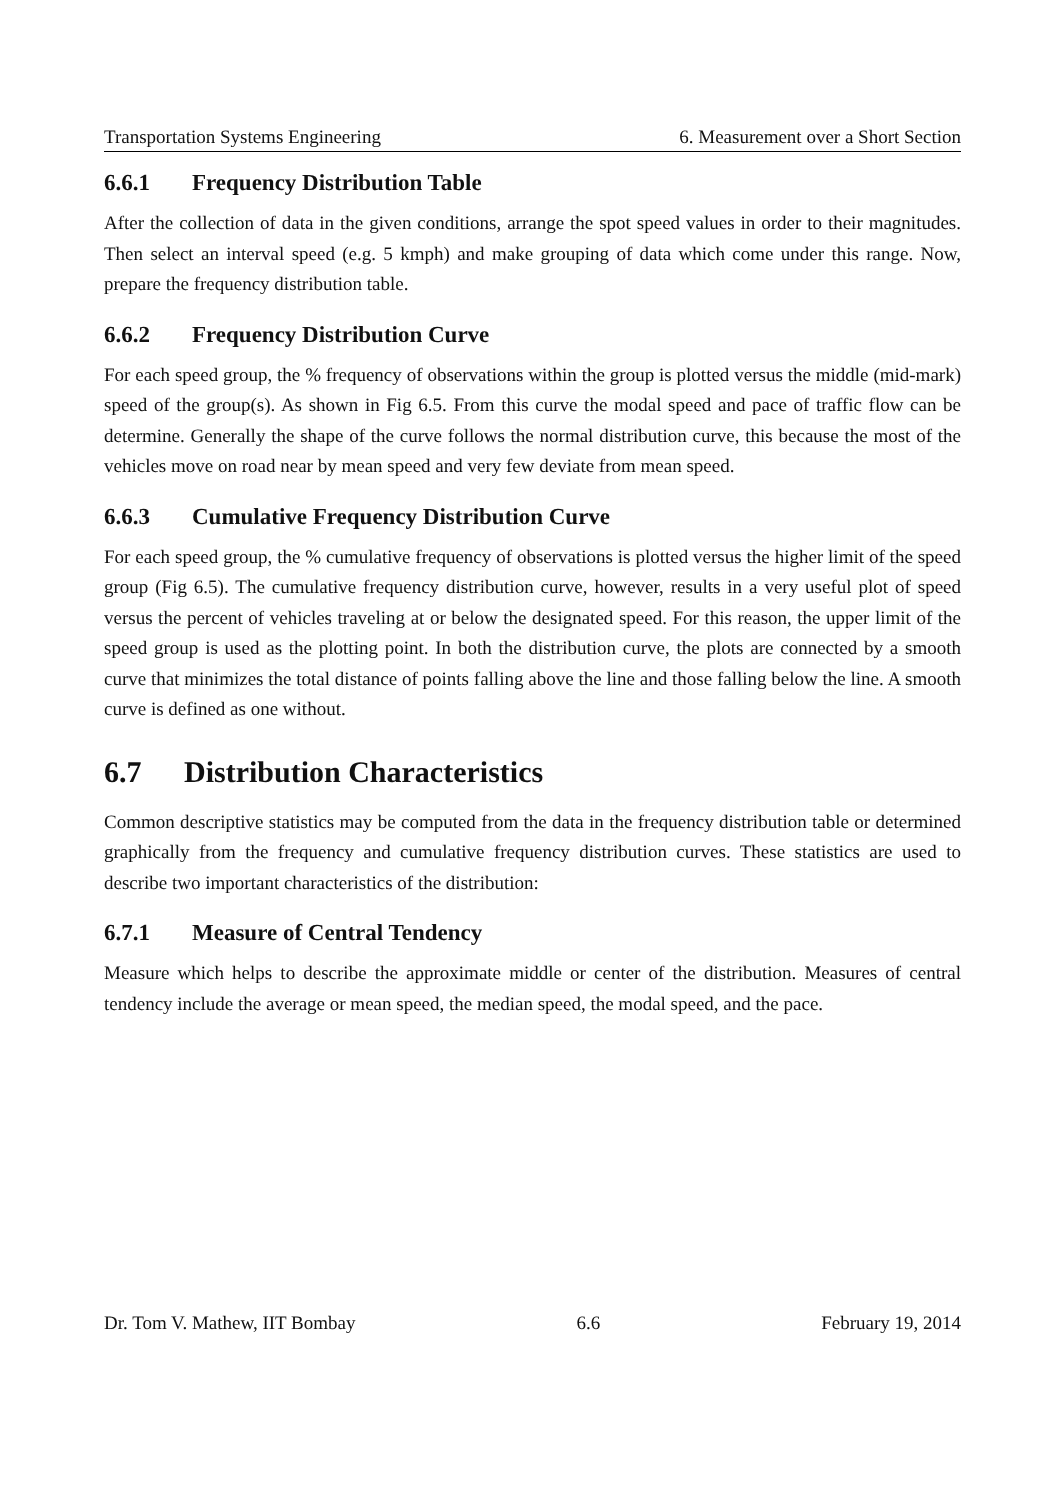Transportation Systems Engineering 6. Measurement over a Short Section
6.6.1 Frequency Distribution Table
After the collection of data in the given conditions, arrange the spot speed values in order to their magnitudes. Then select an interval speed (e.g. 5 kmph) and make grouping of data which come under this range. Now, prepare the frequency distribution table.
6.6.2 Frequency Distribution Curve
For each speed group, the % frequency of observations within the group is plotted versus the middle (mid-mark) speed of the group(s). As shown in Fig 6.5. From this curve the modal speed and pace of traffic flow can be determine. Generally the shape of the curve follows the normal distribution curve, this because the most of the vehicles move on road near by mean speed and very few deviate from mean speed.
6.6.3 Cumulative Frequency Distribution Curve
For each speed group, the % cumulative frequency of observations is plotted versus the higher limit of the speed group (Fig 6.5). The cumulative frequency distribution curve, however, results in a very useful plot of speed versus the percent of vehicles traveling at or below the designated speed. For this reason, the upper limit of the speed group is used as the plotting point. In both the distribution curve, the plots are connected by a smooth curve that minimizes the total distance of points falling above the line and those falling below the line. A smooth curve is defined as one without.
6.7 Distribution Characteristics
Common descriptive statistics may be computed from the data in the frequency distribution table or determined graphically from the frequency and cumulative frequency distribution curves. These statistics are used to describe two important characteristics of the distribution:
6.7.1 Measure of Central Tendency
Measure which helps to describe the approximate middle or center of the distribution. Measures of central tendency include the average or mean speed, the median speed, the modal speed, and the pace.
Dr. Tom V. Mathew, IIT Bombay 6.6 February 19, 2014